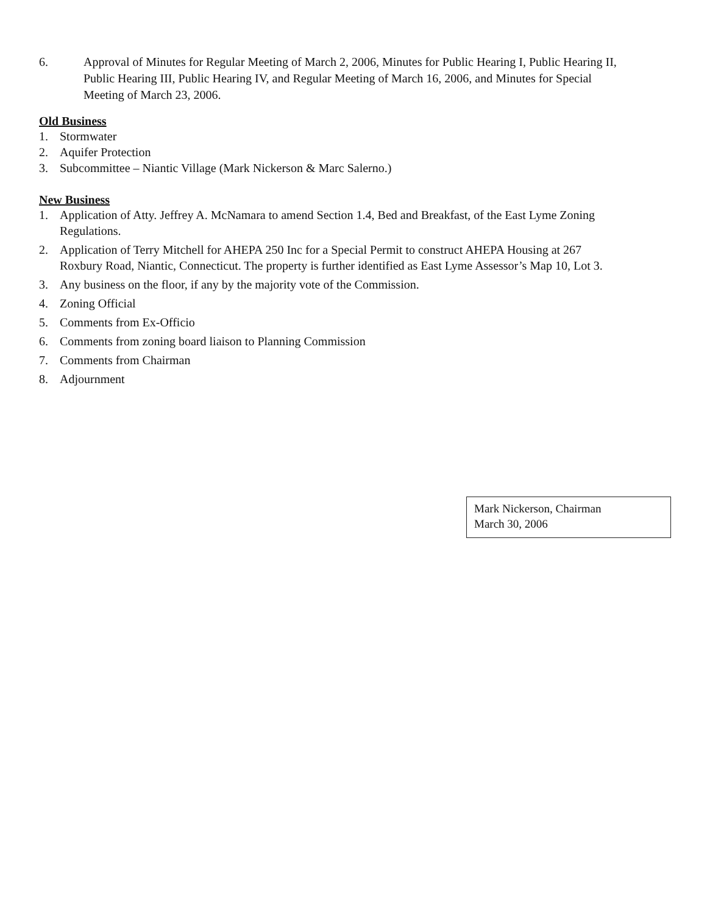6. Approval of Minutes for Regular Meeting of March 2, 2006, Minutes for Public Hearing I, Public Hearing II, Public Hearing III, Public Hearing IV, and Regular Meeting of March 16, 2006, and Minutes for Special Meeting of March 23, 2006.
Old Business
1. Stormwater
2. Aquifer Protection
3. Subcommittee – Niantic Village (Mark Nickerson & Marc Salerno.)
New Business
1. Application of Atty. Jeffrey A. McNamara to amend Section 1.4, Bed and Breakfast, of the East Lyme Zoning Regulations.
2. Application of Terry Mitchell for AHEPA 250 Inc for a Special Permit to construct AHEPA Housing at 267 Roxbury Road, Niantic, Connecticut. The property is further identified as East Lyme Assessor’s Map 10, Lot 3.
3. Any business on the floor, if any by the majority vote of the Commission.
4. Zoning Official
5. Comments from Ex-Officio
6. Comments from zoning board liaison to Planning Commission
7. Comments from Chairman
8. Adjournment
Mark Nickerson, Chairman
March 30, 2006